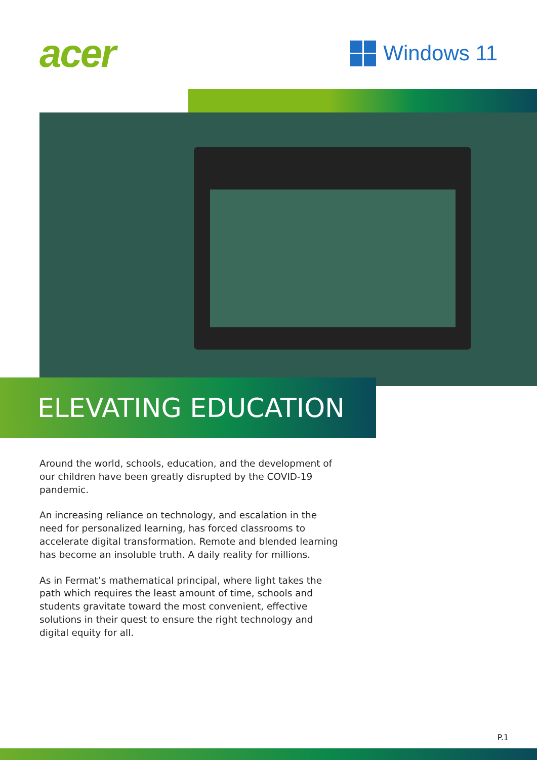acer
Windows 11
ELEVATING EDUCATION
Around the world, schools, education, and the development of our children have been greatly disrupted by the COVID-19 pandemic.
An increasing reliance on technology, and escalation in the need for personalized learning, has forced classrooms to accelerate digital transformation. Remote and blended learning has become an insoluble truth. A daily reality for millions.
As in Fermat’s mathematical principal, where light takes the path which requires the least amount of time, schools and students gravitate toward the most convenient, effective solutions in their quest to ensure the right technology and digital equity for all.
P.1